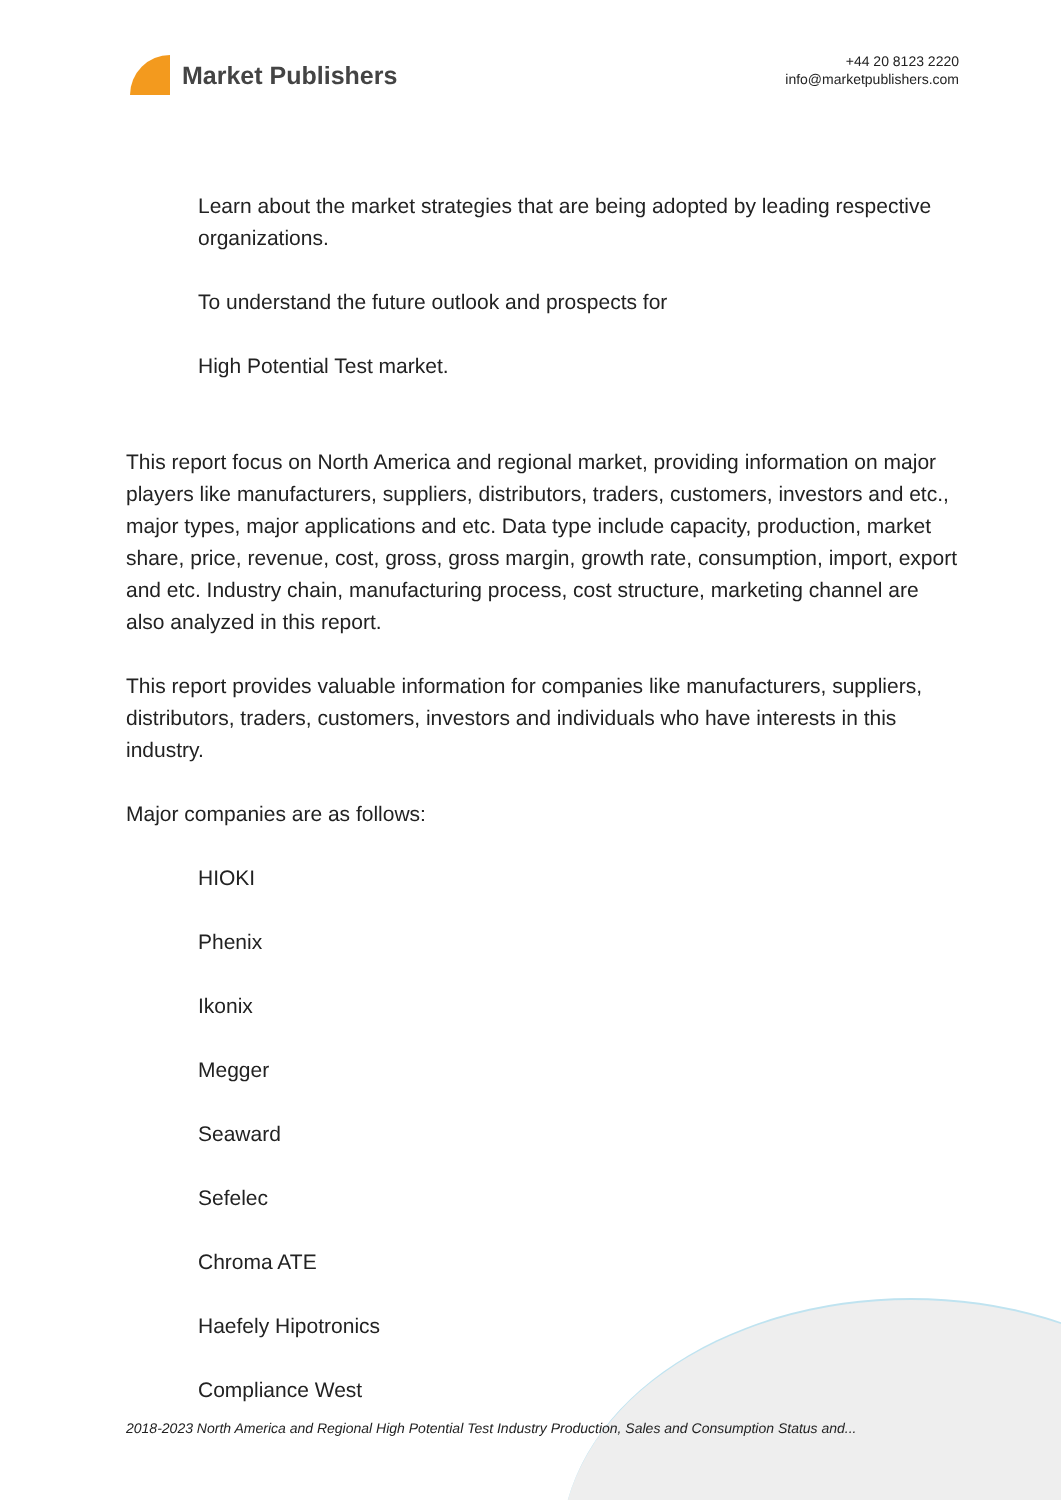Market Publishers
+44 20 8123 2220
info@marketpublishers.com
Learn about the market strategies that are being adopted by leading respective organizations.
To understand the future outlook and prospects for
High Potential Test market.
This report focus on North America and regional market, providing information on major players like manufacturers, suppliers, distributors, traders, customers, investors and etc., major types, major applications and etc. Data type include capacity, production, market share, price, revenue, cost, gross, gross margin, growth rate, consumption, import, export and etc. Industry chain, manufacturing process, cost structure, marketing channel are also analyzed in this report.
This report provides valuable information for companies like manufacturers, suppliers, distributors, traders, customers, investors and individuals who have interests in this industry.
Major companies are as follows:
HIOKI
Phenix
Ikonix
Megger
Seaward
Sefelec
Chroma ATE
Haefely Hipotronics
Compliance West
2018-2023 North America and Regional High Potential Test Industry Production, Sales and Consumption Status and...